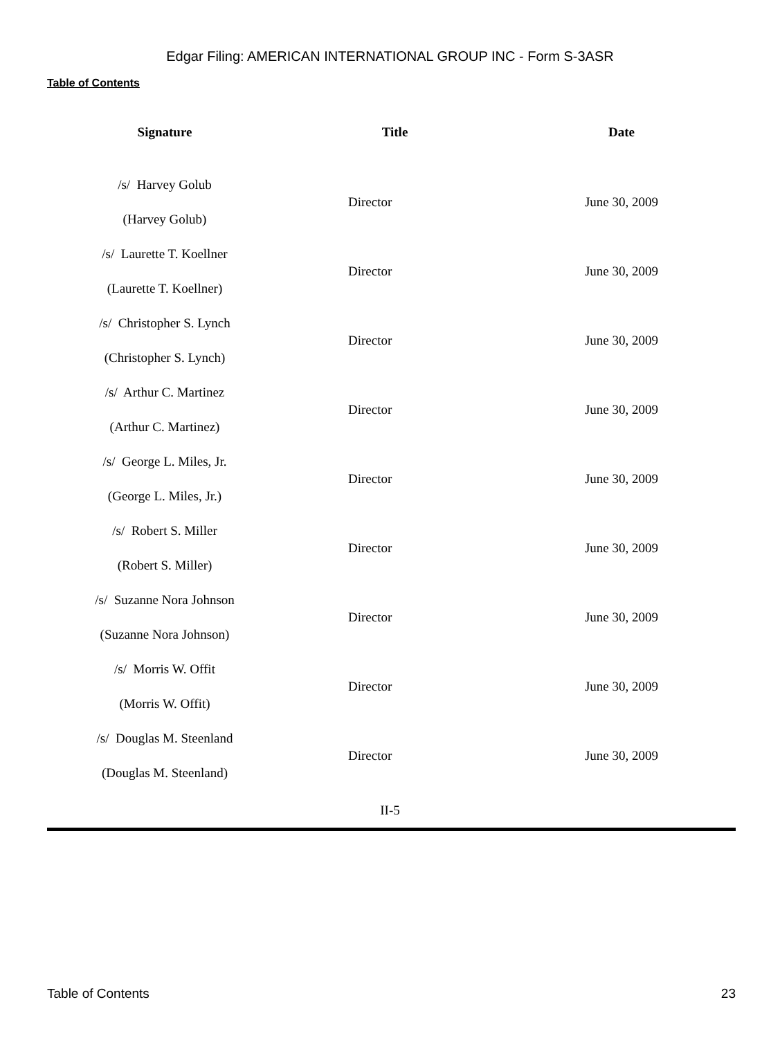Edgar Filing: AMERICAN INTERNATIONAL GROUP INC - Form S-3ASR
Table of Contents
| Signature | Title | Date |
| --- | --- | --- |
| /s/ Harvey Golub (Harvey Golub) | Director | June 30, 2009 |
| /s/ Laurette T. Koellner (Laurette T. Koellner) | Director | June 30, 2009 |
| /s/ Christopher S. Lynch (Christopher S. Lynch) | Director | June 30, 2009 |
| /s/ Arthur C. Martinez (Arthur C. Martinez) | Director | June 30, 2009 |
| /s/ George L. Miles, Jr. (George L. Miles, Jr.) | Director | June 30, 2009 |
| /s/ Robert S. Miller (Robert S. Miller) | Director | June 30, 2009 |
| /s/ Suzanne Nora Johnson (Suzanne Nora Johnson) | Director | June 30, 2009 |
| /s/ Morris W. Offit (Morris W. Offit) | Director | June 30, 2009 |
| /s/ Douglas M. Steenland (Douglas M. Steenland) | Director | June 30, 2009 |
II-5
Table of Contents 23